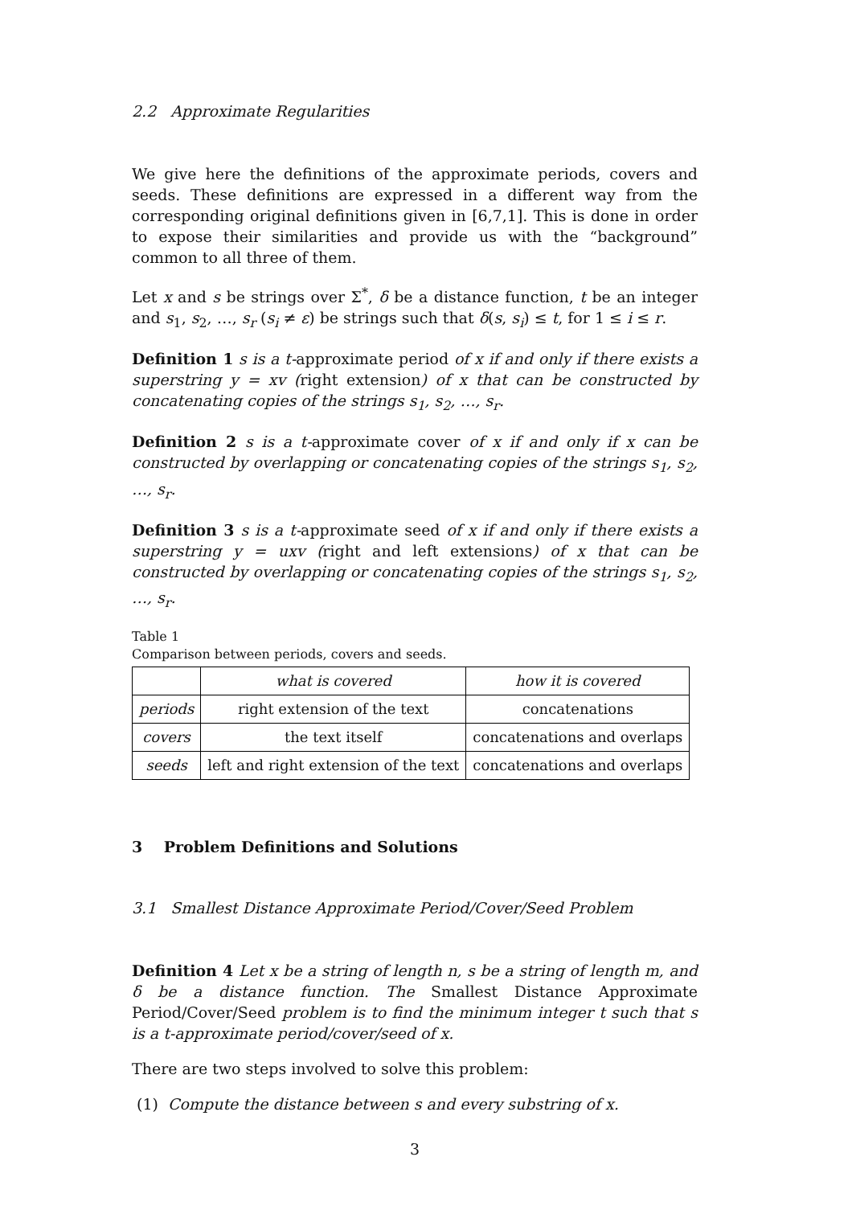2.2 Approximate Regularities
We give here the definitions of the approximate periods, covers and seeds. These definitions are expressed in a different way from the corresponding original definitions given in [6,7,1]. This is done in order to expose their similarities and provide us with the “background” common to all three of them.
Let x and s be strings over Σ<sup>*</sup>, δ be a distance function, t be an integer and s<sub>1</sub>, s<sub>2</sub>, …, s<sub>r</sub> (s<sub>i</sub> ≠ ε) be strings such that δ(s, s<sub>i</sub>) ≤ t, for 1 ≤ i ≤ r.
Definition 1 s is a t-approximate period of x if and only if there exists a superstring y = xv (right extension) of x that can be constructed by concatenating copies of the strings s<sub>1</sub>, s<sub>2</sub>, …, s<sub>r</sub>.
Definition 2 s is a t-approximate cover of x if and only if x can be constructed by overlapping or concatenating copies of the strings s<sub>1</sub>, s<sub>2</sub>, …, s<sub>r</sub>.
Definition 3 s is a t-approximate seed of x if and only if there exists a superstring y = uxv (right and left extensions) of x that can be constructed by overlapping or concatenating copies of the strings s<sub>1</sub>, s<sub>2</sub>, …, s<sub>r</sub>.
Table 1
Comparison between periods, covers and seeds.
| | what is covered | how it is covered |
| --- | --- | --- |
| periods | right extension of the text | concatenations |
| covers | the text itself | concatenations and overlaps |
| seeds | left and right extension of the text | concatenations and overlaps |
3 Problem Definitions and Solutions
3.1 Smallest Distance Approximate Period/Cover/Seed Problem
Definition 4 Let x be a string of length n, s be a string of length m, and δ be a distance function. The Smallest Distance Approximate Period/Cover/Seed problem is to find the minimum integer t such that s is a t-approximate period/cover/seed of x.
There are two steps involved to solve this problem:
(1) Compute the distance between s and every substring of x.
3